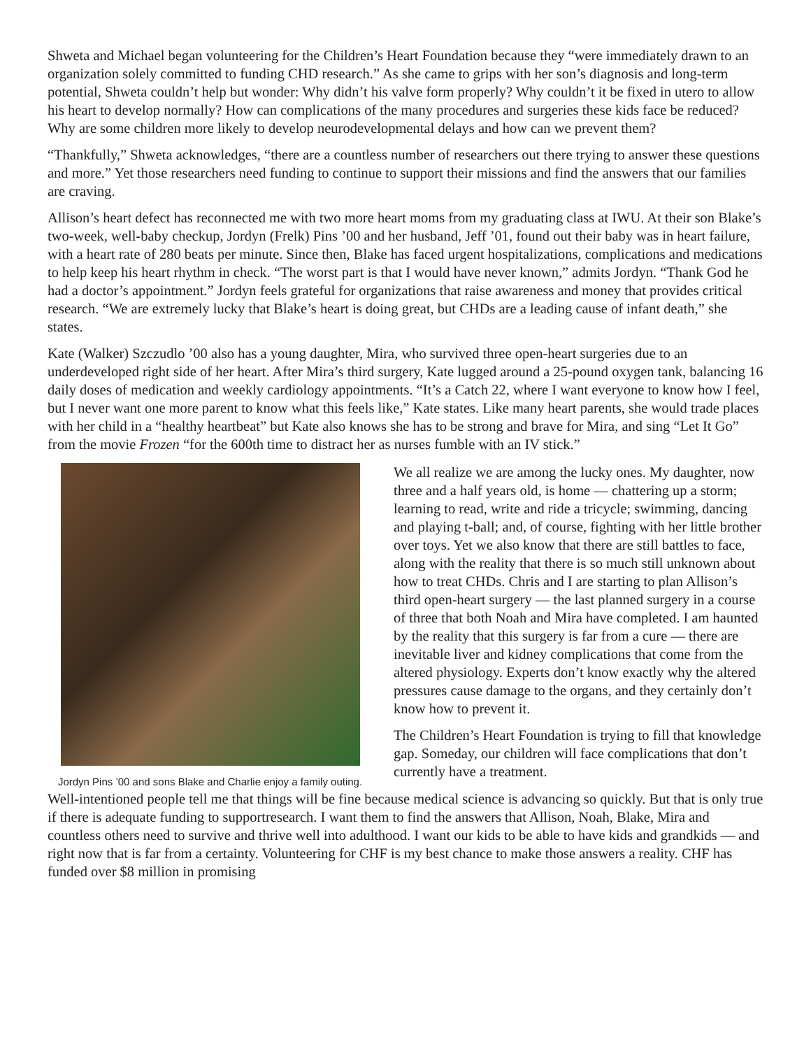Shweta and Michael began volunteering for the Children’s Heart Foundation because they “were immediately drawn to an organization solely committed to funding CHD research.” As she came to grips with her son’s diagnosis and long-term potential, Shweta couldn’t help but wonder: Why didn’t his valve form properly? Why couldn’t it be fixed in utero to allow his heart to develop normally? How can complications of the many procedures and surgeries these kids face be reduced? Why are some children more likely to develop neurodevelopmental delays and how can we prevent them?
“Thankfully,” Shweta acknowledges, “there are a countless number of researchers out there trying to answer these questions and more.” Yet those researchers need funding to continue to support their missions and find the answers that our families are craving.
Allison’s heart defect has reconnected me with two more heart moms from my graduating class at IWU. At their son Blake’s two-week, well-baby checkup, Jordyn (Frelk) Pins ’00 and her husband, Jeff ’01, found out their baby was in heart failure, with a heart rate of 280 beats per minute. Since then, Blake has faced urgent hospitalizations, complications and medications to help keep his heart rhythm in check. “The worst part is that I would have never known,” admits Jordyn. “Thank God he had a doctor’s appointment.” Jordyn feels grateful for organizations that raise awareness and money that provides critical research. “We are extremely lucky that Blake’s heart is doing great, but CHDs are a leading cause of infant death,” she states.
Kate (Walker) Szczudlo ’00 also has a young daughter, Mira, who survived three open-heart surgeries due to an underdeveloped right side of her heart. After Mira’s third surgery, Kate lugged around a 25-pound oxygen tank, balancing 16 daily doses of medication and weekly cardiology appointments. “It’s a Catch 22, where I want everyone to know how I feel, but I never want one more parent to know what this feels like,” Kate states. Like many heart parents, she would trade places with her child in a “healthy heartbeat” but Kate also knows she has to be strong and brave for Mira, and sing “Let It Go” from the movie Frozen “for the 600th time to distract her as nurses fumble with an IV stick.”
Jordyn Pins ’00 and sons Blake and Charlie enjoy a family outing.
We all realize we are among the lucky ones. My daughter, now three and a half years old, is home — chattering up a storm; learning to read, write and ride a tricycle; swimming, dancing and playing t-ball; and, of course, fighting with her little brother over toys. Yet we also know that there are still battles to face, along with the reality that there is so much still unknown about how to treat CHDs. Chris and I are starting to plan Allison’s third open-heart surgery — the last planned surgery in a course of three that both Noah and Mira have completed. I am haunted by the reality that this surgery is far from a cure — there are inevitable liver and kidney complications that come from the altered physiology. Experts don’t know exactly why the altered pressures cause damage to the organs, and they certainly don’t know how to prevent it.
The Children’s Heart Foundation is trying to fill that knowledge gap. Someday, our children will face complications that don’t currently have a treatment.
Well-intentioned people tell me that things will be fine because medical science is advancing so quickly. But that is only true if there is adequate funding to supportresearch. I want them to find the answers that Allison, Noah, Blake, Mira and countless others need to survive and thrive well into adulthood. I want our kids to be able to have kids and grandkids — and right now that is far from a certainty. Volunteering for CHF is my best chance to make those answers a reality. CHF has funded over $8 million in promising